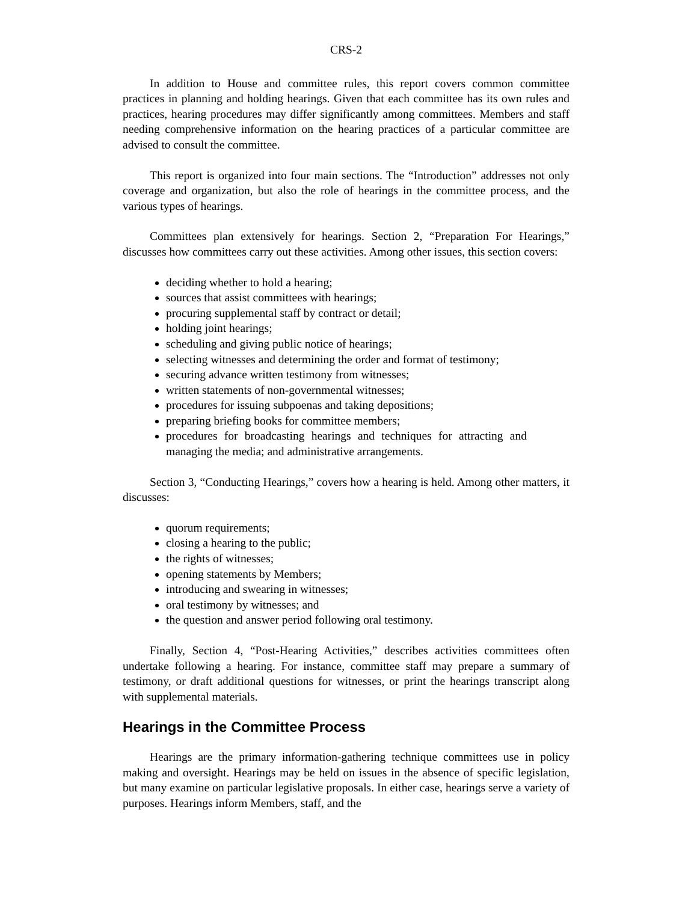CRS-2
In addition to House and committee rules, this report covers common committee practices in planning and holding hearings. Given that each committee has its own rules and practices, hearing procedures may differ significantly among committees. Members and staff needing comprehensive information on the hearing practices of a particular committee are advised to consult the committee.
This report is organized into four main sections. The “Introduction” addresses not only coverage and organization, but also the role of hearings in the committee process, and the various types of hearings.
Committees plan extensively for hearings. Section 2, “Preparation For Hearings,” discusses how committees carry out these activities. Among other issues, this section covers:
deciding whether to hold a hearing;
sources that assist committees with hearings;
procuring supplemental staff by contract or detail;
holding joint hearings;
scheduling and giving public notice of hearings;
selecting witnesses and determining the order and format of testimony;
securing advance written testimony from witnesses;
written statements of non-governmental witnesses;
procedures for issuing subpoenas and taking depositions;
preparing briefing books for committee members;
procedures for broadcasting hearings and techniques for attracting and managing the media; and administrative arrangements.
Section 3, “Conducting Hearings,” covers how a hearing is held. Among other matters, it discusses:
quorum requirements;
closing a hearing to the public;
the rights of witnesses;
opening statements by Members;
introducing and swearing in witnesses;
oral testimony by witnesses; and
the question and answer period following oral testimony.
Finally, Section 4, “Post-Hearing Activities,” describes activities committees often undertake following a hearing. For instance, committee staff may prepare a summary of testimony, or draft additional questions for witnesses, or print the hearings transcript along with supplemental materials.
Hearings in the Committee Process
Hearings are the primary information-gathering technique committees use in policy making and oversight. Hearings may be held on issues in the absence of specific legislation, but many examine on particular legislative proposals. In either case, hearings serve a variety of purposes. Hearings inform Members, staff, and the